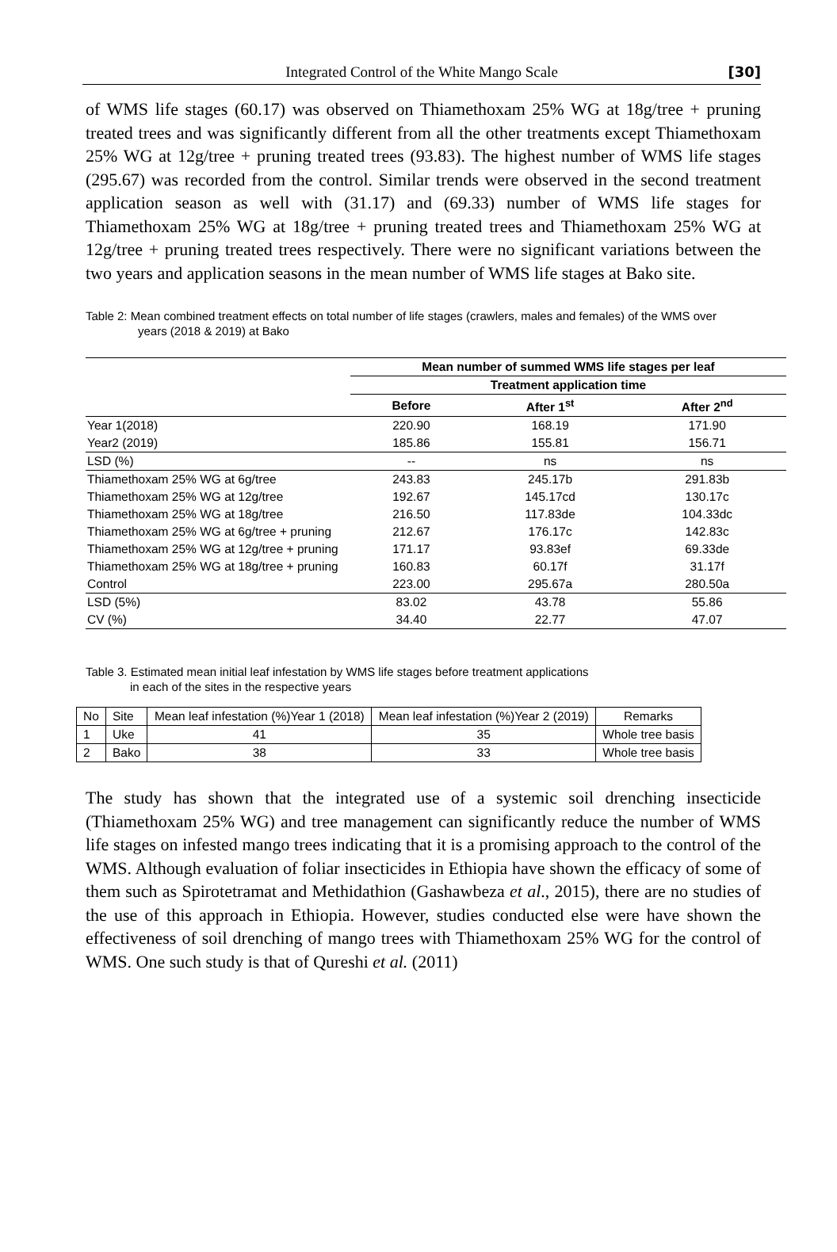Integrated Control of the White Mango Scale [30]
of WMS life stages (60.17) was observed on Thiamethoxam 25% WG at 18g/tree + pruning treated trees and was significantly different from all the other treatments except Thiamethoxam 25% WG at 12g/tree + pruning treated trees (93.83). The highest number of WMS life stages (295.67) was recorded from the control. Similar trends were observed in the second treatment application season as well with (31.17) and (69.33) number of WMS life stages for Thiamethoxam 25% WG at 18g/tree + pruning treated trees and Thiamethoxam 25% WG at 12g/tree + pruning treated trees respectively. There were no significant variations between the two years and application seasons in the mean number of WMS life stages at Bako site.
Table 2: Mean combined treatment effects on total number of life stages (crawlers, males and females) of the WMS over
years (2018 & 2019) at Bako
| | Mean number of summed WMS life stages per leaf | | |
| | Treatment application time | | |
| | Before | After 1<sup>st</sup> | After 2<sup>nd</sup> |
| Year 1(2018) | 220.90 | 168.19 | 171.90 |
| Year2 (2019) | 185.86 | 155.81 | 156.71 |
| LSD (%) | -- | ns | ns |
| Thiamethoxam 25% WG at 6g/tree | 243.83 | 245.17b | 291.83b |
| Thiamethoxam 25% WG at 12g/tree | 192.67 | 145.17cd | 130.17c |
| Thiamethoxam 25% WG at 18g/tree | 216.50 | 117.83de | 104.33dc |
| Thiamethoxam 25% WG at 6g/tree + pruning | 212.67 | 176.17c | 142.83c |
| Thiamethoxam 25% WG at 12g/tree + pruning | 171.17 | 93.83ef | 69.33de |
| Thiamethoxam 25% WG at 18g/tree + pruning | 160.83 | 60.17f | 31.17f |
| Control | 223.00 | 295.67a | 280.50a |
| LSD (5%) | 83.02 | 43.78 | 55.86 |
| CV (%) | 34.40 | 22.77 | 47.07 |
Table 3. Estimated mean initial leaf infestation by WMS life stages before treatment applications
in each of the sites in the respective years
| No | Site | Mean leaf infestation (%)Year 1 (2018) | Mean leaf infestation (%)Year 2 (2019) | Remarks |
| 1 | Uke | 41 | 35 | Whole tree basis |
| 2 | Bako | 38 | 33 | Whole tree basis |
The study has shown that the integrated use of a systemic soil drenching insecticide (Thiamethoxam 25% WG) and tree management can significantly reduce the number of WMS life stages on infested mango trees indicating that it is a promising approach to the control of the WMS. Although evaluation of foliar insecticides in Ethiopia have shown the efficacy of some of them such as Spirotetramat and Methidathion (Gashawbeza et al., 2015), there are no studies of the use of this approach in Ethiopia. However, studies conducted else were have shown the effectiveness of soil drenching of mango trees with Thiamethoxam 25% WG for the control of WMS. One such study is that of Qureshi et al. (2011)